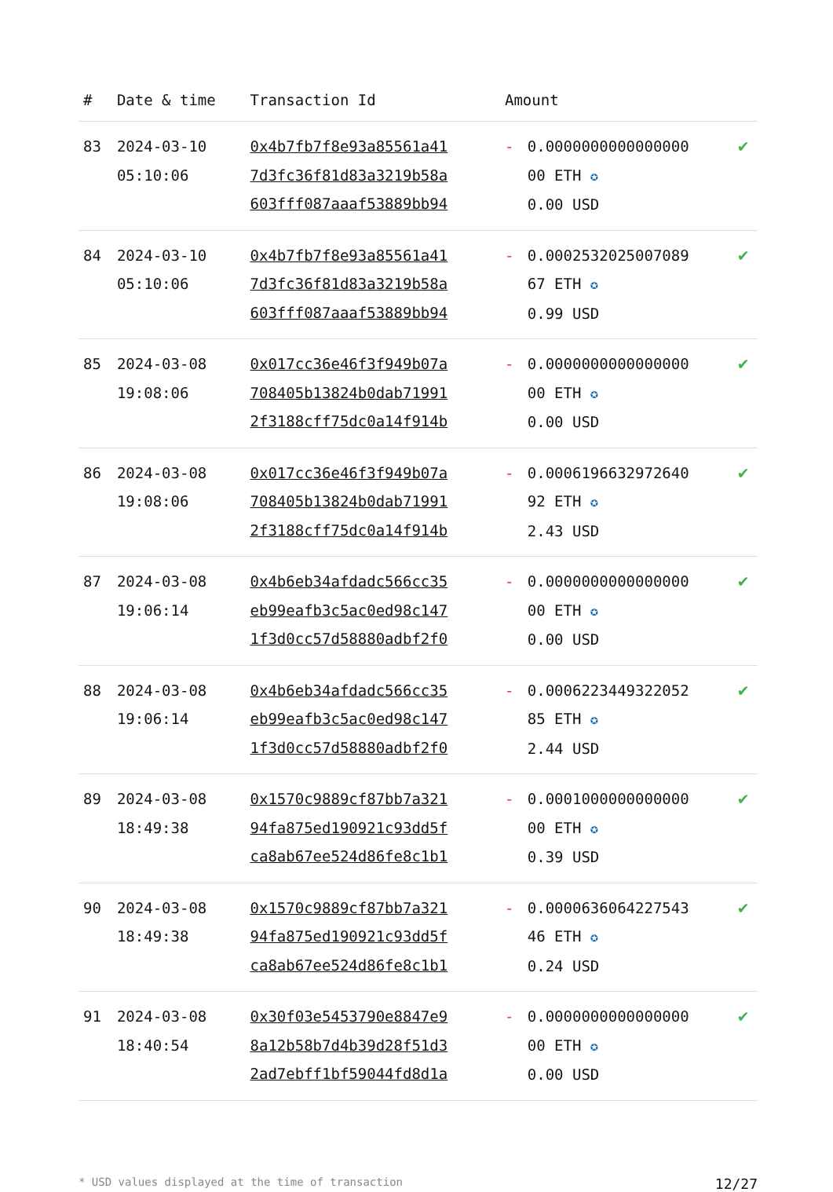| # | Date & time | Transaction Id | Amount | | |
| --- | --- | --- | --- | --- | --- |
| 83 | 2024-03-10 05:10:06 | 0x4b7fb7f8e93a85561a41 7d3fc36f81d83a3219b58a 603fff087aaaf53889bb94 | - | 0.0000000000000000 00 ETH ✪ 0.00 USD | ✔ |
| 84 | 2024-03-10 05:10:06 | 0x4b7fb7f8e93a85561a41 7d3fc36f81d83a3219b58a 603fff087aaaf53889bb94 | - | 0.0002532025007089 67 ETH ✪ 0.99 USD | ✔ |
| 85 | 2024-03-08 19:08:06 | 0x017cc36e46f3f949b07a 708405b13824b0dab71991 2f3188cff75dc0a14f914b | - | 0.0000000000000000 00 ETH ✪ 0.00 USD | ✔ |
| 86 | 2024-03-08 19:08:06 | 0x017cc36e46f3f949b07a 708405b13824b0dab71991 2f3188cff75dc0a14f914b | - | 0.0006196632972640 92 ETH ✪ 2.43 USD | ✔ |
| 87 | 2024-03-08 19:06:14 | 0x4b6eb34afdadc566cc35 eb99eafb3c5ac0ed98c147 1f3d0cc57d58880adbf2f0 | - | 0.0000000000000000 00 ETH ✪ 0.00 USD | ✔ |
| 88 | 2024-03-08 19:06:14 | 0x4b6eb34afdadc566cc35 eb99eafb3c5ac0ed98c147 1f3d0cc57d58880adbf2f0 | - | 0.0006223449322052 85 ETH ✪ 2.44 USD | ✔ |
| 89 | 2024-03-08 18:49:38 | 0x1570c9889cf87bb7a321 94fa875ed190921c93dd5f ca8ab67ee524d86fe8c1b1 | - | 0.0001000000000000 00 ETH ✪ 0.39 USD | ✔ |
| 90 | 2024-03-08 18:49:38 | 0x1570c9889cf87bb7a321 94fa875ed190921c93dd5f ca8ab67ee524d86fe8c1b1 | - | 0.0000636064227543 46 ETH ✪ 0.24 USD | ✔ |
| 91 | 2024-03-08 18:40:54 | 0x30f03e5453790e8847e9 8a12b58b7d4b39d28f51d3 2ad7ebff1bf59044fd8d1a | - | 0.0000000000000000 00 ETH ✪ 0.00 USD | ✔ |
* USD values displayed at the time of transaction 12/27